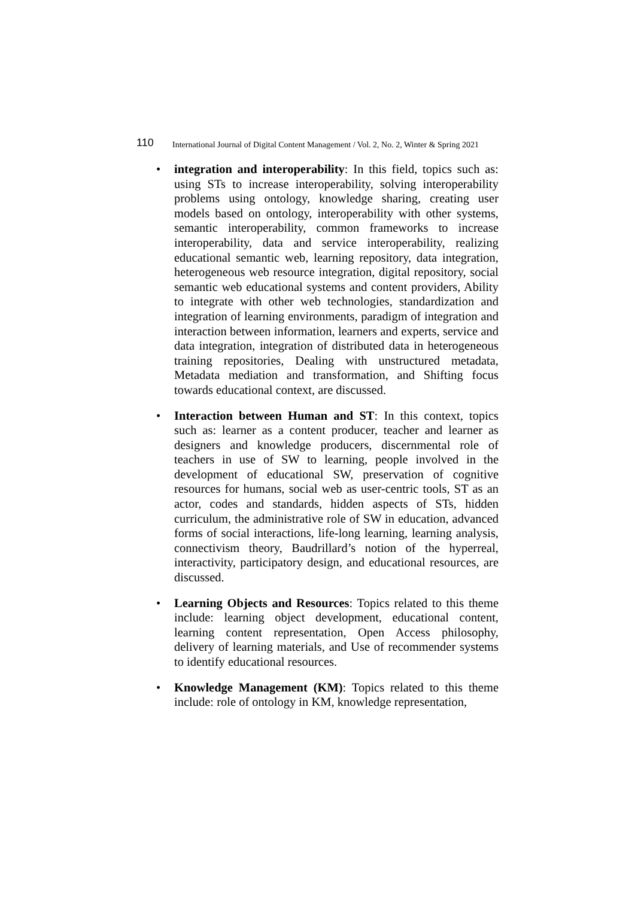110
International Journal of Digital Content Management / Vol. 2, No. 2, Winter & Spring 2021
• integration and interoperability: In this field, topics such as: using STs to increase interoperability, solving interoperability problems using ontology, knowledge sharing, creating user models based on ontology, interoperability with other systems, semantic interoperability, common frameworks to increase interoperability, data and service interoperability, realizing educational semantic web, learning repository, data integration, heterogeneous web resource integration, digital repository, social semantic web educational systems and content providers, Ability to integrate with other web technologies, standardization and integration of learning environments, paradigm of integration and interaction between information, learners and experts, service and data integration, integration of distributed data in heterogeneous training repositories, Dealing with unstructured metadata, Metadata mediation and transformation, and Shifting focus towards educational context, are discussed.
• Interaction between Human and ST: In this context, topics such as: learner as a content producer, teacher and learner as designers and knowledge producers, discernmental role of teachers in use of SW to learning, people involved in the development of educational SW, preservation of cognitive resources for humans, social web as user-centric tools, ST as an actor, codes and standards, hidden aspects of STs, hidden curriculum, the administrative role of SW in education, advanced forms of social interactions, life-long learning, learning analysis, connectivism theory, Baudrillard’s notion of the hyperreal, interactivity, participatory design, and educational resources, are discussed.
• Learning Objects and Resources: Topics related to this theme include: learning object development, educational content, learning content representation, Open Access philosophy, delivery of learning materials, and Use of recommender systems to identify educational resources.
• Knowledge Management (KM): Topics related to this theme include: role of ontology in KM, knowledge representation,